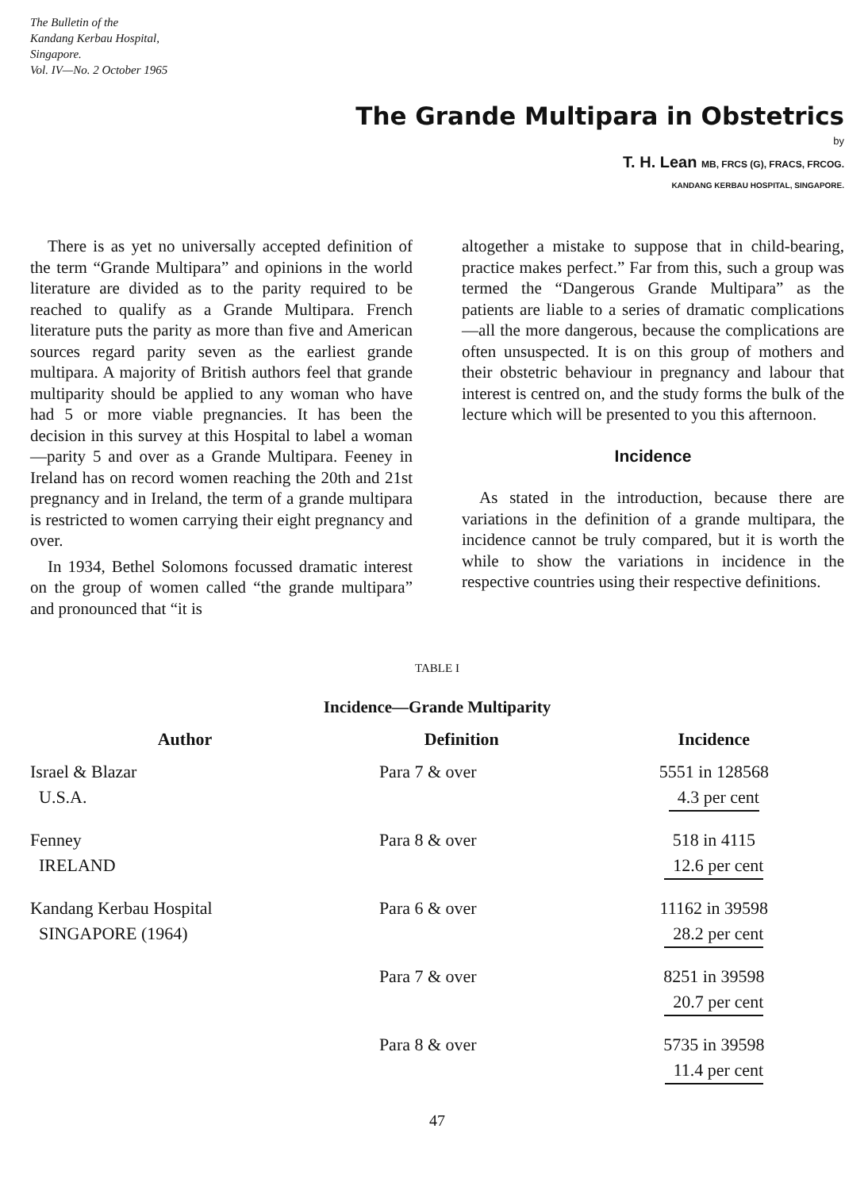The Bulletin of the
Kandang Kerbau Hospital,
Singapore.
Vol. IV—No. 2 October 1965
The Grande Multipara in Obstetrics
by
T. H. Lean MB, FRCS (G), FRACS, FRCOG.
KANDANG KERBAU HOSPITAL, SINGAPORE.
There is as yet no universally accepted definition of the term “Grande Multipara” and opinions in the world literature are divided as to the parity required to be reached to qualify as a Grande Multipara. French literature puts the parity as more than five and American sources regard parity seven as the earliest grande multipara. A majority of British authors feel that grande multiparity should be applied to any woman who have had 5 or more viable pregnancies. It has been the decision in this survey at this Hospital to label a woman—parity 5 and over as a Grande Multipara. Feeney in Ireland has on record women reaching the 20th and 21st pregnancy and in Ireland, the term of a grande multipara is restricted to women carrying their eight pregnancy and over.
In 1934, Bethel Solomons focussed dramatic interest on the group of women called “the grande multipara” and pronounced that “it is
altogether a mistake to suppose that in child-bearing, practice makes perfect.” Far from this, such a group was termed the “Dangerous Grande Multipara” as the patients are liable to a series of dramatic complications—all the more dangerous, because the complications are often unsuspected. It is on this group of mothers and their obstetric behaviour in pregnancy and labour that interest is centred on, and the study forms the bulk of the lecture which will be presented to you this afternoon.
Incidence
As stated in the introduction, because there are variations in the definition of a grande multipara, the incidence cannot be truly compared, but it is worth the while to show the variations in incidence in the respective countries using their respective definitions.
TABLE I
Incidence—Grande Multiparity
| Author | Definition | Incidence |
| --- | --- | --- |
| Israel & Blazar U.S.A. | Para 7 & over | 5551 in 128568 4.3 per cent |
| Fenney IRELAND | Para 8 & over | 518 in 4115 12.6 per cent |
| Kandang Kerbau Hospital SINGAPORE (1964) | Para 6 & over | 11162 in 39598 28.2 per cent |
| | Para 7 & over | 8251 in 39598 20.7 per cent |
| | Para 8 & over | 5735 in 39598 11.4 per cent |
47